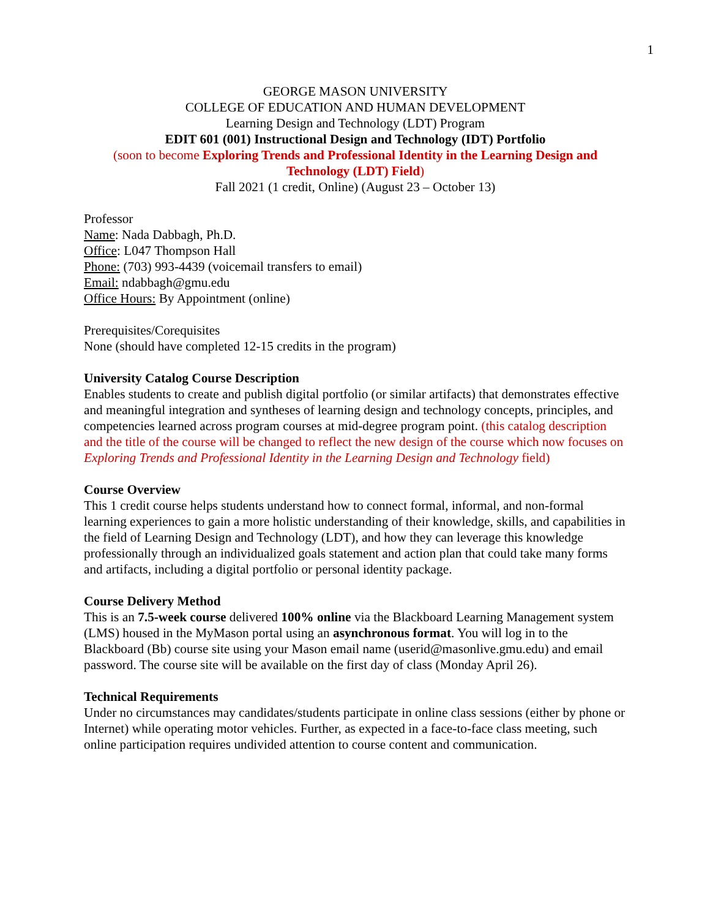1
GEORGE MASON UNIVERSITY
COLLEGE OF EDUCATION AND HUMAN DEVELOPMENT
Learning Design and Technology (LDT) Program
EDIT 601 (001) Instructional Design and Technology (IDT) Portfolio
(soon to become Exploring Trends and Professional Identity in the Learning Design and Technology (LDT) Field)
Fall 2021 (1 credit, Online) (August 23 – October 13)
Professor
Name: Nada Dabbagh, Ph.D.
Office: L047 Thompson Hall
Phone: (703) 993-4439 (voicemail transfers to email)
Email: ndabbagh@gmu.edu
Office Hours: By Appointment (online)
Prerequisites/Corequisites
None (should have completed 12-15 credits in the program)
University Catalog Course Description
Enables students to create and publish digital portfolio (or similar artifacts) that demonstrates effective and meaningful integration and syntheses of learning design and technology concepts, principles, and competencies learned across program courses at mid-degree program point. (this catalog description and the title of the course will be changed to reflect the new design of the course which now focuses on Exploring Trends and Professional Identity in the Learning Design and Technology field)
Course Overview
This 1 credit course helps students understand how to connect formal, informal, and non-formal learning experiences to gain a more holistic understanding of their knowledge, skills, and capabilities in the field of Learning Design and Technology (LDT), and how they can leverage this knowledge professionally through an individualized goals statement and action plan that could take many forms and artifacts, including a digital portfolio or personal identity package.
Course Delivery Method
This is an 7.5-week course delivered 100% online via the Blackboard Learning Management system (LMS) housed in the MyMason portal using an asynchronous format. You will log in to the Blackboard (Bb) course site using your Mason email name (userid@masonlive.gmu.edu) and email password. The course site will be available on the first day of class (Monday April 26).
Technical Requirements
Under no circumstances may candidates/students participate in online class sessions (either by phone or Internet) while operating motor vehicles. Further, as expected in a face-to-face class meeting, such online participation requires undivided attention to course content and communication.